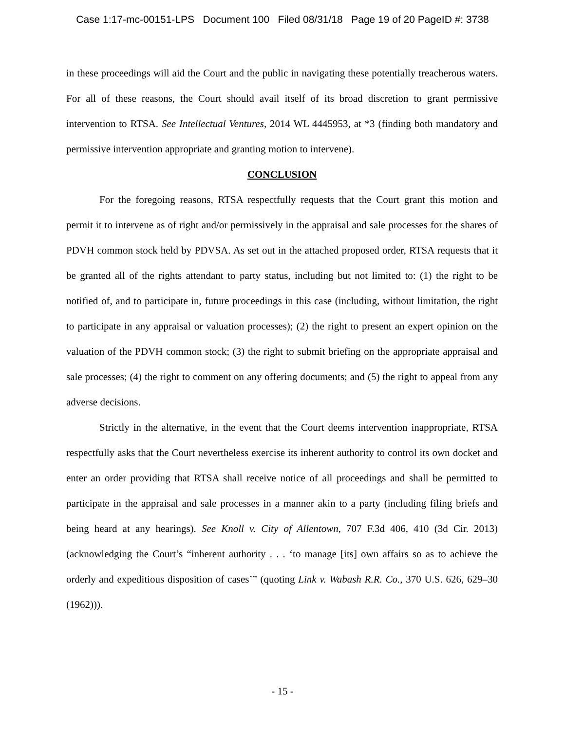Case 1:17-mc-00151-LPS Document 100 Filed 08/31/18 Page 19 of 20 PageID #: 3738
in these proceedings will aid the Court and the public in navigating these potentially treacherous waters. For all of these reasons, the Court should avail itself of its broad discretion to grant permissive intervention to RTSA. See Intellectual Ventures, 2014 WL 4445953, at *3 (finding both mandatory and permissive intervention appropriate and granting motion to intervene).
CONCLUSION
For the foregoing reasons, RTSA respectfully requests that the Court grant this motion and permit it to intervene as of right and/or permissively in the appraisal and sale processes for the shares of PDVH common stock held by PDVSA. As set out in the attached proposed order, RTSA requests that it be granted all of the rights attendant to party status, including but not limited to: (1) the right to be notified of, and to participate in, future proceedings in this case (including, without limitation, the right to participate in any appraisal or valuation processes); (2) the right to present an expert opinion on the valuation of the PDVH common stock; (3) the right to submit briefing on the appropriate appraisal and sale processes; (4) the right to comment on any offering documents; and (5) the right to appeal from any adverse decisions.
Strictly in the alternative, in the event that the Court deems intervention inappropriate, RTSA respectfully asks that the Court nevertheless exercise its inherent authority to control its own docket and enter an order providing that RTSA shall receive notice of all proceedings and shall be permitted to participate in the appraisal and sale processes in a manner akin to a party (including filing briefs and being heard at any hearings). See Knoll v. City of Allentown, 707 F.3d 406, 410 (3d Cir. 2013) (acknowledging the Court’s “inherent authority . . . ‘to manage [its] own affairs so as to achieve the orderly and expeditious disposition of cases’” (quoting Link v. Wabash R.R. Co., 370 U.S. 626, 629–30 (1962))).
- 15 -